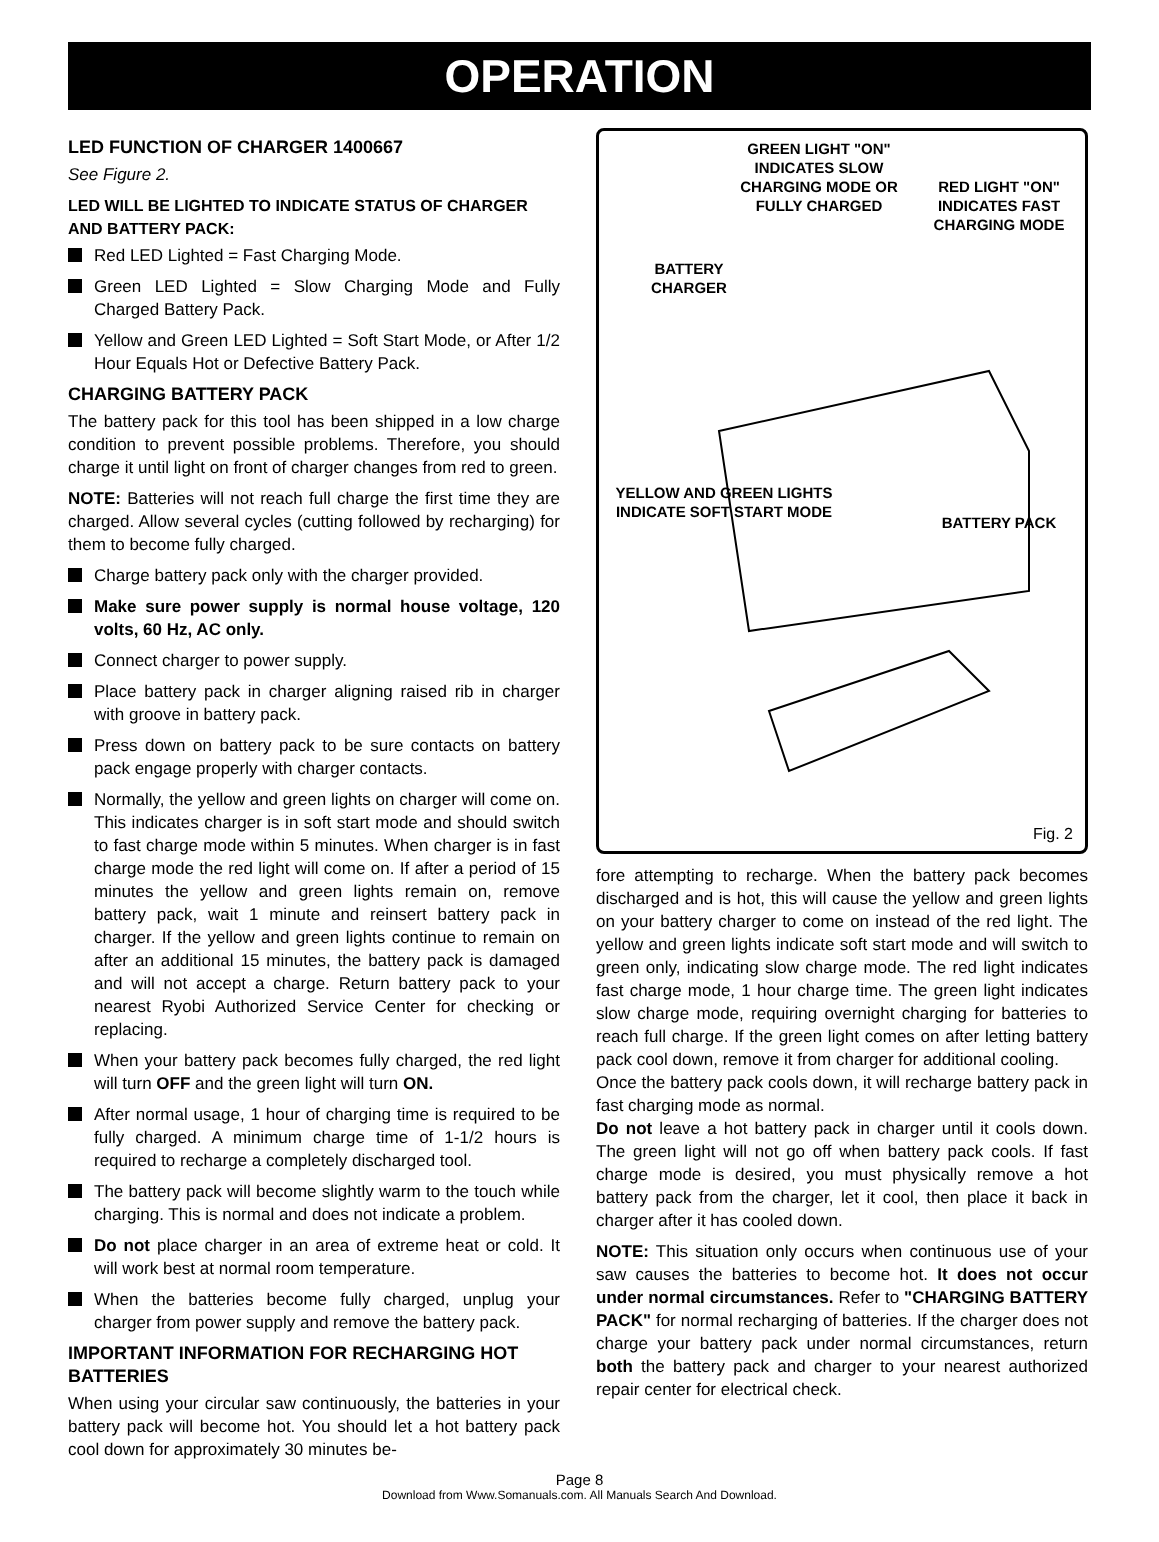OPERATION
LED FUNCTION OF CHARGER 1400667
See Figure 2.
LED WILL BE LIGHTED TO INDICATE STATUS OF CHARGER AND BATTERY PACK:
Red LED Lighted = Fast Charging Mode.
Green LED Lighted = Slow Charging Mode and Fully Charged Battery Pack.
Yellow and Green LED Lighted = Soft Start Mode, or After 1/2 Hour Equals Hot or Defective Battery Pack.
CHARGING BATTERY PACK
The battery pack for this tool has been shipped in a low charge condition to prevent possible problems. Therefore, you should charge it until light on front of charger changes from red to green.
NOTE: Batteries will not reach full charge the first time they are charged. Allow several cycles (cutting followed by recharging) for them to become fully charged.
Charge battery pack only with the charger provided.
Make sure power supply is normal house voltage, 120 volts, 60 Hz, AC only.
Connect charger to power supply.
Place battery pack in charger aligning raised rib in charger with groove in battery pack.
Press down on battery pack to be sure contacts on battery pack engage properly with charger contacts.
Normally, the yellow and green lights on charger will come on. This indicates charger is in soft start mode and should switch to fast charge mode within 5 minutes. When charger is in fast charge mode the red light will come on. If after a period of 15 minutes the yellow and green lights remain on, remove battery pack, wait 1 minute and reinsert battery pack in charger. If the yellow and green lights continue to remain on after an additional 15 minutes, the battery pack is damaged and will not accept a charge. Return battery pack to your nearest Ryobi Authorized Service Center for checking or replacing.
When your battery pack becomes fully charged, the red light will turn OFF and the green light will turn ON.
After normal usage, 1 hour of charging time is required to be fully charged. A minimum charge time of 1-1/2 hours is required to recharge a completely discharged tool.
The battery pack will become slightly warm to the touch while charging. This is normal and does not indicate a problem.
Do not place charger in an area of extreme heat or cold. It will work best at normal room temperature.
When the batteries become fully charged, unplug your charger from power supply and remove the battery pack.
IMPORTANT INFORMATION FOR RECHARGING HOT BATTERIES
When using your circular saw continuously, the batteries in your battery pack will become hot. You should let a hot battery pack cool down for approximately 30 minutes be-
GREEN LIGHT "ON" INDICATES SLOW CHARGING MODE OR FULLY CHARGED
RED LIGHT "ON" INDICATES FAST CHARGING MODE
BATTERY CHARGER
YELLOW AND GREEN LIGHTS INDICATE SOFT START MODE
BATTERY PACK
Fig. 2
fore attempting to recharge. When the battery pack becomes discharged and is hot, this will cause the yellow and green lights on your battery charger to come on instead of the red light. The yellow and green lights indicate soft start mode and will switch to green only, indicating slow charge mode. The red light indicates fast charge mode, 1 hour charge time. The green light indicates slow charge mode, requiring overnight charging for batteries to reach full charge. If the green light comes on after letting battery pack cool down, remove it from charger for additional cooling.
Once the battery pack cools down, it will recharge battery pack in fast charging mode as normal.
Do not leave a hot battery pack in charger until it cools down. The green light will not go off when battery pack cools. If fast charge mode is desired, you must physically remove a hot battery pack from the charger, let it cool, then place it back in charger after it has cooled down.
NOTE: This situation only occurs when continuous use of your saw causes the batteries to become hot. It does not occur under normal circumstances. Refer to "CHARGING BATTERY PACK" for normal recharging of batteries. If the charger does not charge your battery pack under normal circumstances, return both the battery pack and charger to your nearest authorized repair center for electrical check.
Page 8
Download from Www.Somanuals.com. All Manuals Search And Download.